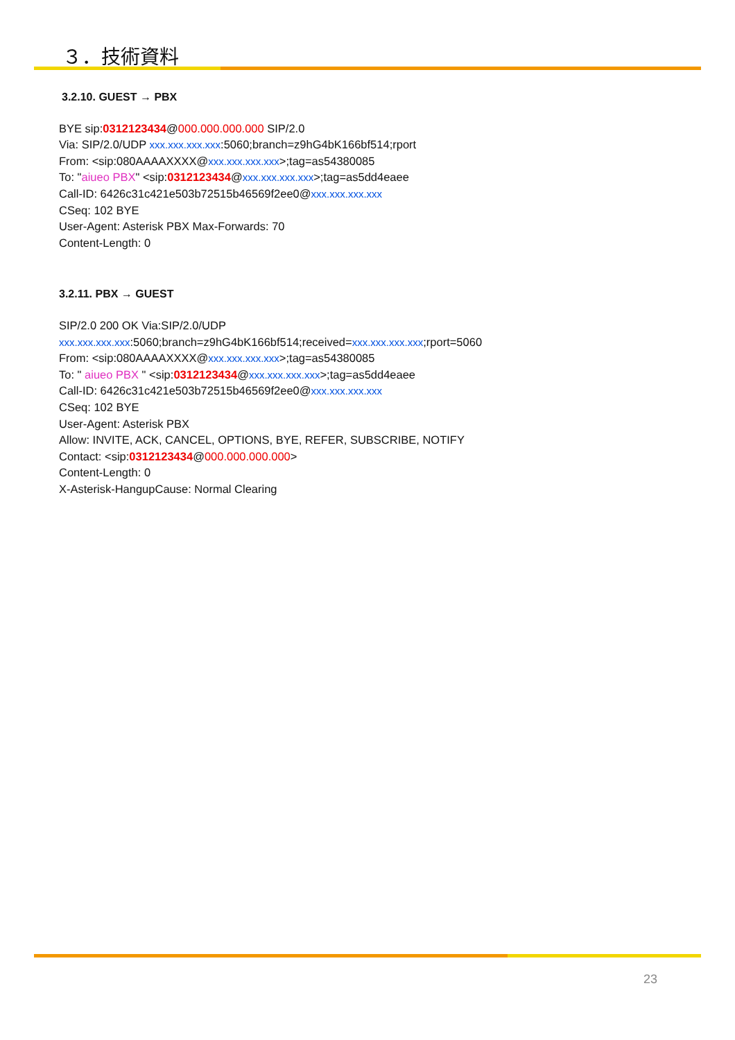３．技術資料
3.2.10. GUEST → PBX
BYE sip:0312123434@000.000.000.000 SIP/2.0
Via: SIP/2.0/UDP xxx.xxx.xxx.xxx:5060;branch=z9hG4bK166bf514;rport
From: <sip:080AAAAXXXX@xxx.xxx.xxx.xxx>;tag=as54380085
To: "aiueo PBX" <sip:0312123434@xxx.xxx.xxx.xxx>;tag=as5dd4eaee
Call-ID: 6426c31c421e503b72515b46569f2ee0@xxx.xxx.xxx.xxx
CSeq: 102 BYE
User-Agent: Asterisk PBX Max-Forwards: 70
Content-Length: 0
3.2.11. PBX → GUEST
SIP/2.0 200 OK Via:SIP/2.0/UDP
xxx.xxx.xxx.xxx:5060;branch=z9hG4bK166bf514;received=xxx.xxx.xxx.xxx;rport=5060
From: <sip:080AAAAXXXX@xxx.xxx.xxx.xxx>;tag=as54380085
To: " aiueo PBX " <sip:0312123434@xxx.xxx.xxx.xxx>;tag=as5dd4eaee
Call-ID: 6426c31c421e503b72515b46569f2ee0@xxx.xxx.xxx.xxx
CSeq: 102 BYE
User-Agent: Asterisk PBX
Allow: INVITE, ACK, CANCEL, OPTIONS, BYE, REFER, SUBSCRIBE, NOTIFY
Contact: <sip:0312123434@000.000.000.000>
Content-Length: 0
X-Asterisk-HangupCause: Normal Clearing
23